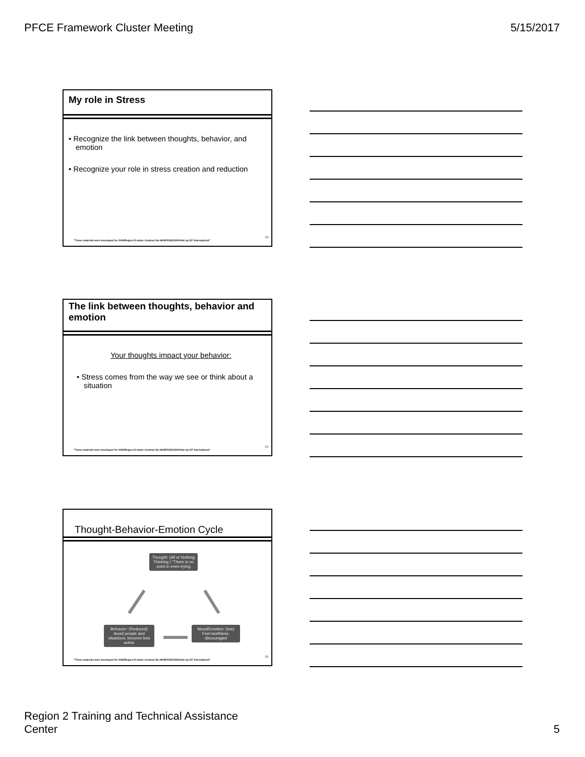PFCE Framework Cluster Meeting 5/15/2017
My role in Stress
• Recognize the link between thoughts, behavior, and emotion
• Recognize your role in stress creation and reduction
"These materials were developed for OHS/Region XI under Contract No HHSP233201500016c by ICF International"
13
The link between thoughts, behavior and emotion
Your thoughts impact your behavior:
• Stress comes from the way we see or think about a situation
"These materials were developed for OHS/Region XI under Contract No HHSP233201500016c by ICF International"
14
Thought-Behavior-Emotion Cycle
Thought: (All or Nothing Thinking ) "There is no point in even trying
Behavior: (Reduced) Avoid people and situations, become less active
Mood/Emotion: (low) Feel worthless, discouraged
"These materials were developed for OHS/Region XI under Contract No HHSP233201500016c by ICF International"
15
Region 2 Training and Technical Assistance
Center 5